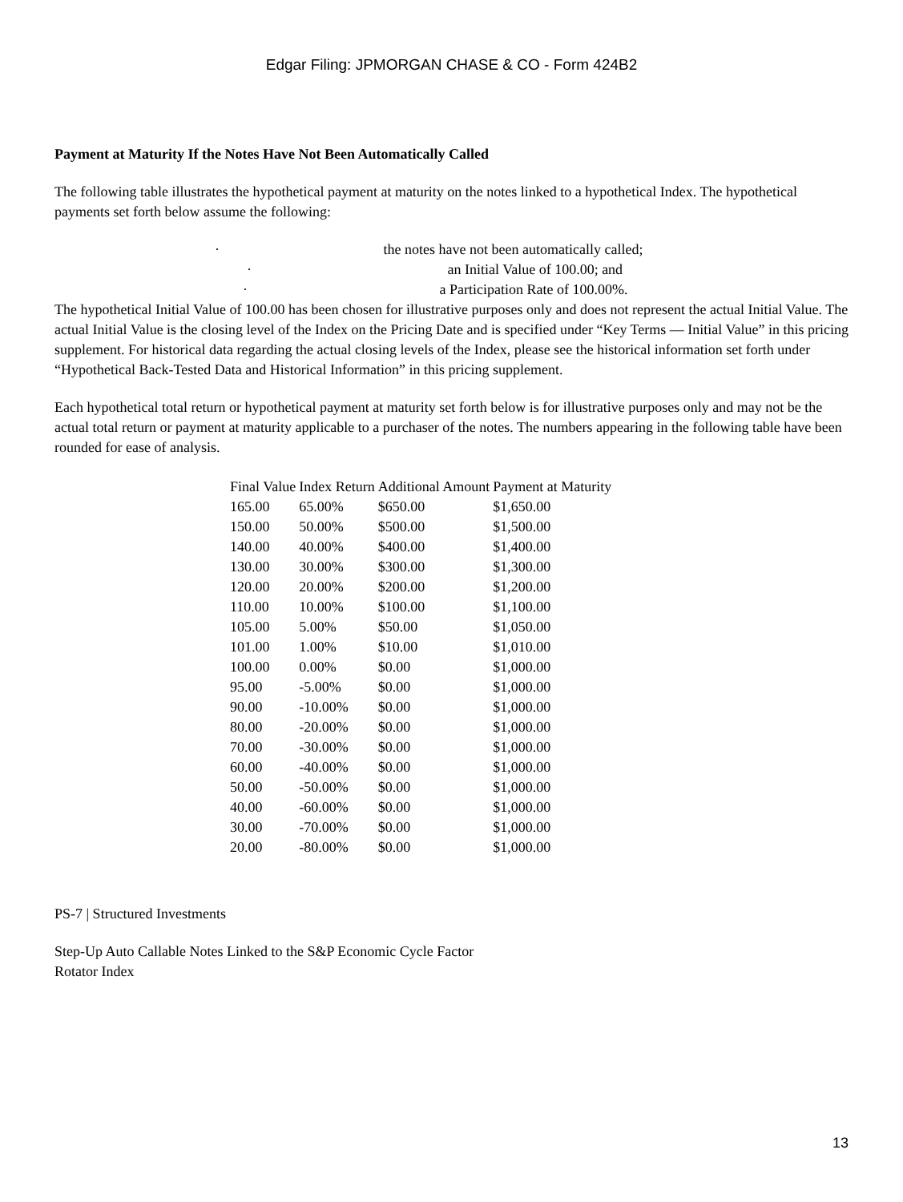Edgar Filing: JPMORGAN CHASE & CO - Form 424B2
Payment at Maturity If the Notes Have Not Been Automatically Called
The following table illustrates the hypothetical payment at maturity on the notes linked to a hypothetical Index. The hypothetical payments set forth below assume the following:
· the notes have not been automatically called;
· an Initial Value of 100.00; and
· a Participation Rate of 100.00%.
The hypothetical Initial Value of 100.00 has been chosen for illustrative purposes only and does not represent the actual Initial Value. The actual Initial Value is the closing level of the Index on the Pricing Date and is specified under “Key Terms — Initial Value” in this pricing supplement. For historical data regarding the actual closing levels of the Index, please see the historical information set forth under “Hypothetical Back-Tested Data and Historical Information” in this pricing supplement.
Each hypothetical total return or hypothetical payment at maturity set forth below is for illustrative purposes only and may not be the actual total return or payment at maturity applicable to a purchaser of the notes. The numbers appearing in the following table have been rounded for ease of analysis.
| Final Value | Index Return | Additional Amount | Payment at Maturity |
| --- | --- | --- | --- |
| 165.00 | 65.00% | $650.00 | $1,650.00 |
| 150.00 | 50.00% | $500.00 | $1,500.00 |
| 140.00 | 40.00% | $400.00 | $1,400.00 |
| 130.00 | 30.00% | $300.00 | $1,300.00 |
| 120.00 | 20.00% | $200.00 | $1,200.00 |
| 110.00 | 10.00% | $100.00 | $1,100.00 |
| 105.00 | 5.00% | $50.00 | $1,050.00 |
| 101.00 | 1.00% | $10.00 | $1,010.00 |
| 100.00 | 0.00% | $0.00 | $1,000.00 |
| 95.00 | -5.00% | $0.00 | $1,000.00 |
| 90.00 | -10.00% | $0.00 | $1,000.00 |
| 80.00 | -20.00% | $0.00 | $1,000.00 |
| 70.00 | -30.00% | $0.00 | $1,000.00 |
| 60.00 | -40.00% | $0.00 | $1,000.00 |
| 50.00 | -50.00% | $0.00 | $1,000.00 |
| 40.00 | -60.00% | $0.00 | $1,000.00 |
| 30.00 | -70.00% | $0.00 | $1,000.00 |
| 20.00 | -80.00% | $0.00 | $1,000.00 |
PS-7 | Structured Investments
Step-Up Auto Callable Notes Linked to the S&P Economic Cycle Factor
Rotator Index
13